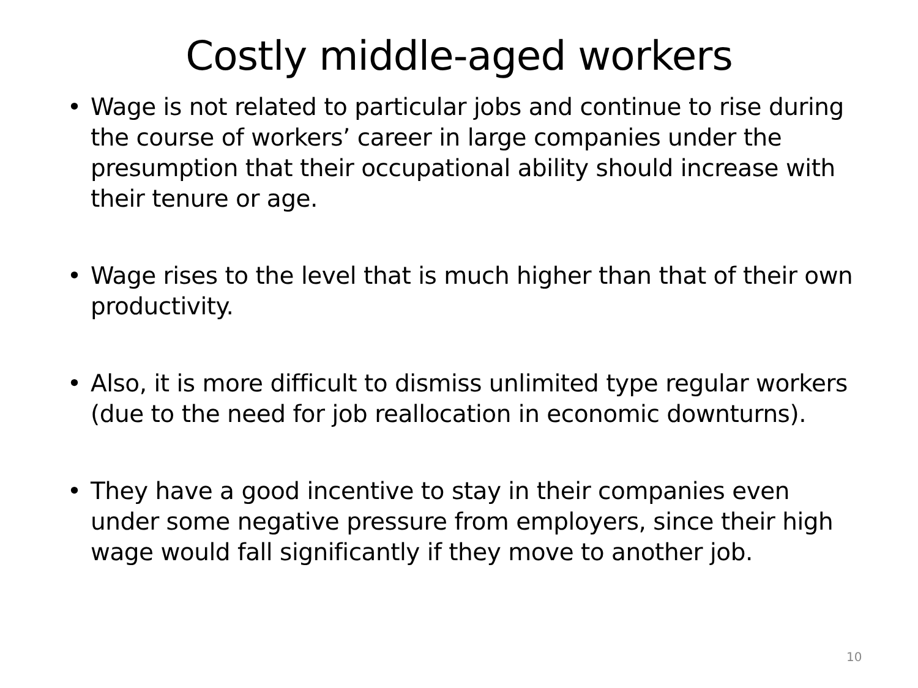Costly middle-aged workers
• Wage is not related to particular jobs and continue to rise during the course of workers’ career in large companies under the presumption that their occupational ability should increase with their tenure or age.
• Wage rises to the level that is much higher than that of their own productivity.
• Also, it is more difficult to dismiss unlimited type regular workers (due to the need for job reallocation in economic downturns).
• They have a good incentive to stay in their companies even under some negative pressure from employers, since their high wage would fall significantly if they move to another job.
10